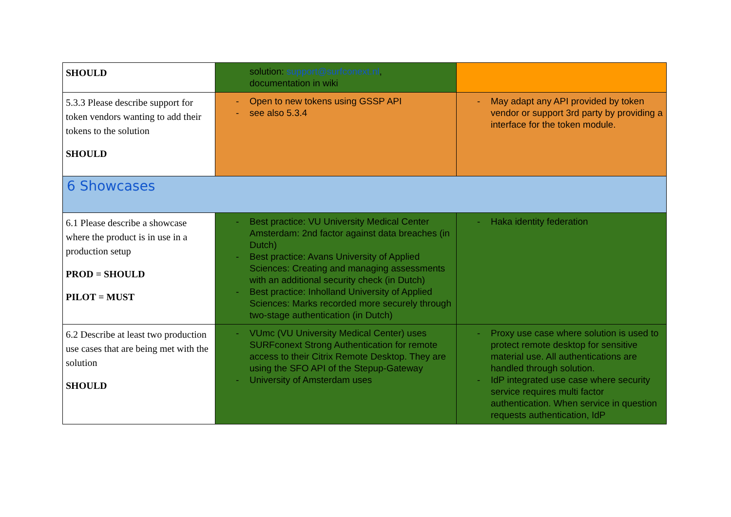| SHOULD | solution: support@surfconext.nl , documentation in wiki | |
| 5.3.3 Please describe support for token vendors wanting to add their tokens to the solution SHOULD | - Open to new tokens using GSSP API - see also 5.3.4 | - May adapt any API provided by token vendor or support 3rd party by providing a interface for the token module. |
| 6 Showcases | | |
| 6.1 Please describe a showcase where the product is in use in a production setup PROD = SHOULD PILOT = MUST | - Best practice: VU University Medical Center Amsterdam: 2nd factor against data breaches (in Dutch) - Best practice: Avans University of Applied Sciences: Creating and managing assessments with an additional security check (in Dutch) - Best practice: Inholland University of Applied Sciences: Marks recorded more securely through two-stage authentication (in Dutch) | - Haka identity federation |
| 6.2 Describe at least two production use cases that are being met with the solution SHOULD | - VUmc (VU University Medical Center) uses SURFconext Strong Authentication for remote access to their Citrix Remote Desktop. They are using the SFO API of the Stepup-Gateway - University of Amsterdam uses | - Proxy use case where solution is used to protect remote desktop for sensitive material use. All authentications are handled through solution. - IdP integrated use case where security service requires multi factor authentication. When service in question requests authentication, IdP |